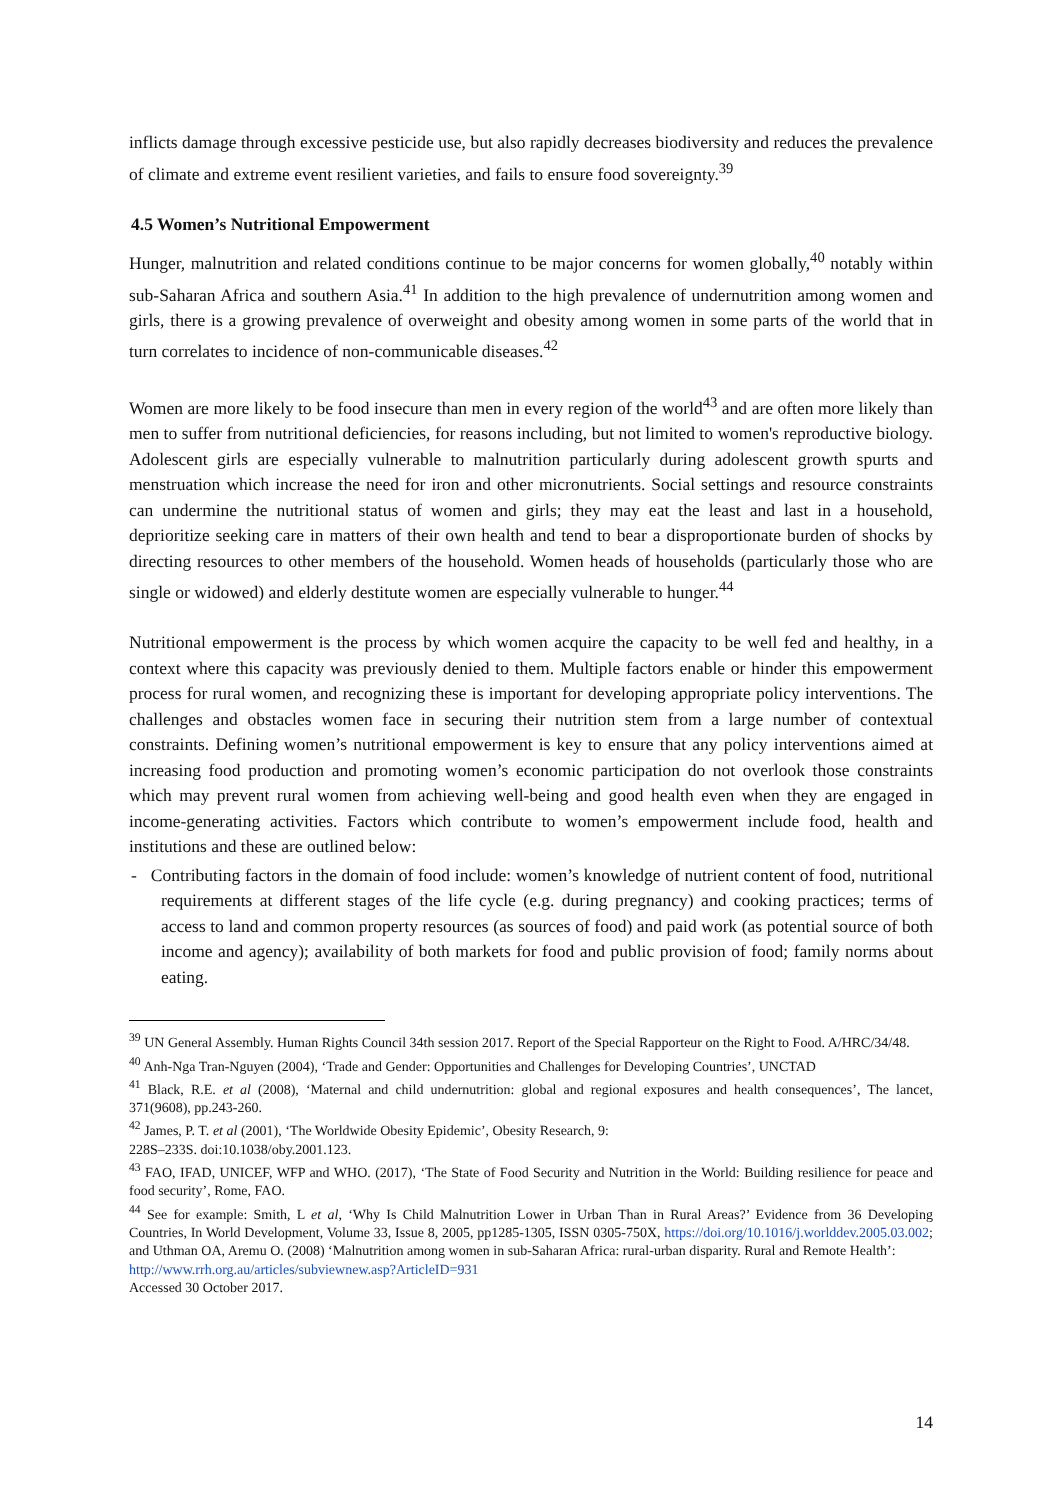inflicts damage through excessive pesticide use, but also rapidly decreases biodiversity and reduces the prevalence of climate and extreme event resilient varieties, and fails to ensure food sovereignty.<sup>39</sup>
4.5 Women’s Nutritional Empowerment
Hunger, malnutrition and related conditions continue to be major concerns for women globally,<sup>40</sup> notably within sub-Saharan Africa and southern Asia.<sup>41</sup> In addition to the high prevalence of undernutrition among women and girls, there is a growing prevalence of overweight and obesity among women in some parts of the world that in turn correlates to incidence of non-communicable diseases.<sup>42</sup>
Women are more likely to be food insecure than men in every region of the world<sup>43</sup> and are often more likely than men to suffer from nutritional deficiencies, for reasons including, but not limited to women's reproductive biology. Adolescent girls are especially vulnerable to malnutrition particularly during adolescent growth spurts and menstruation which increase the need for iron and other micronutrients. Social settings and resource constraints can undermine the nutritional status of women and girls; they may eat the least and last in a household, deprioritize seeking care in matters of their own health and tend to bear a disproportionate burden of shocks by directing resources to other members of the household. Women heads of households (particularly those who are single or widowed) and elderly destitute women are especially vulnerable to hunger.<sup>44</sup>
Nutritional empowerment is the process by which women acquire the capacity to be well fed and healthy, in a context where this capacity was previously denied to them. Multiple factors enable or hinder this empowerment process for rural women, and recognizing these is important for developing appropriate policy interventions. The challenges and obstacles women face in securing their nutrition stem from a large number of contextual constraints. Defining women’s nutritional empowerment is key to ensure that any policy interventions aimed at increasing food production and promoting women’s economic participation do not overlook those constraints which may prevent rural women from achieving well-being and good health even when they are engaged in income-generating activities. Factors which contribute to women’s empowerment include food, health and institutions and these are outlined below:
- Contributing factors in the domain of food include: women’s knowledge of nutrient content of food, nutritional requirements at different stages of the life cycle (e.g. during pregnancy) and cooking practices; terms of access to land and common property resources (as sources of food) and paid work (as potential source of both income and agency); availability of both markets for food and public provision of food; family norms about eating.
<sup>39</sup> UN General Assembly. Human Rights Council 34th session 2017. Report of the Special Rapporteur on the Right to Food. A/HRC/34/48.
<sup>40</sup> Anh-Nga Tran-Nguyen (2004), ‘Trade and Gender: Opportunities and Challenges for Developing Countries’, UNCTAD
<sup>41</sup> Black, R.E. et al (2008), ‘Maternal and child undernutrition: global and regional exposures and health consequences’, The lancet, 371(9608), pp.243-260.
<sup>42</sup> James, P. T. et al (2001), ‘The Worldwide Obesity Epidemic’, Obesity Research, 9:
228S–233S. doi:10.1038/oby.2001.123.
<sup>43</sup> FAO, IFAD, UNICEF, WFP and WHO. (2017), ‘The State of Food Security and Nutrition in the World: Building resilience for peace and food security’, Rome, FAO.
<sup>44</sup> See for example: Smith, L et al, ‘Why Is Child Malnutrition Lower in Urban Than in Rural Areas?’ Evidence from 36 Developing Countries, In World Development, Volume 33, Issue 8, 2005, pp1285-1305, ISSN 0305-750X, https://doi.org/10.1016/j.worlddev.2005.03.002; and Uthman OA, Aremu O. (2008) ‘Malnutrition among women in sub-Saharan Africa: rural-urban disparity. Rural and Remote Health’:
http://www.rrh.org.au/articles/subviewnew.asp?ArticleID=931
Accessed 30 October 2017.
14